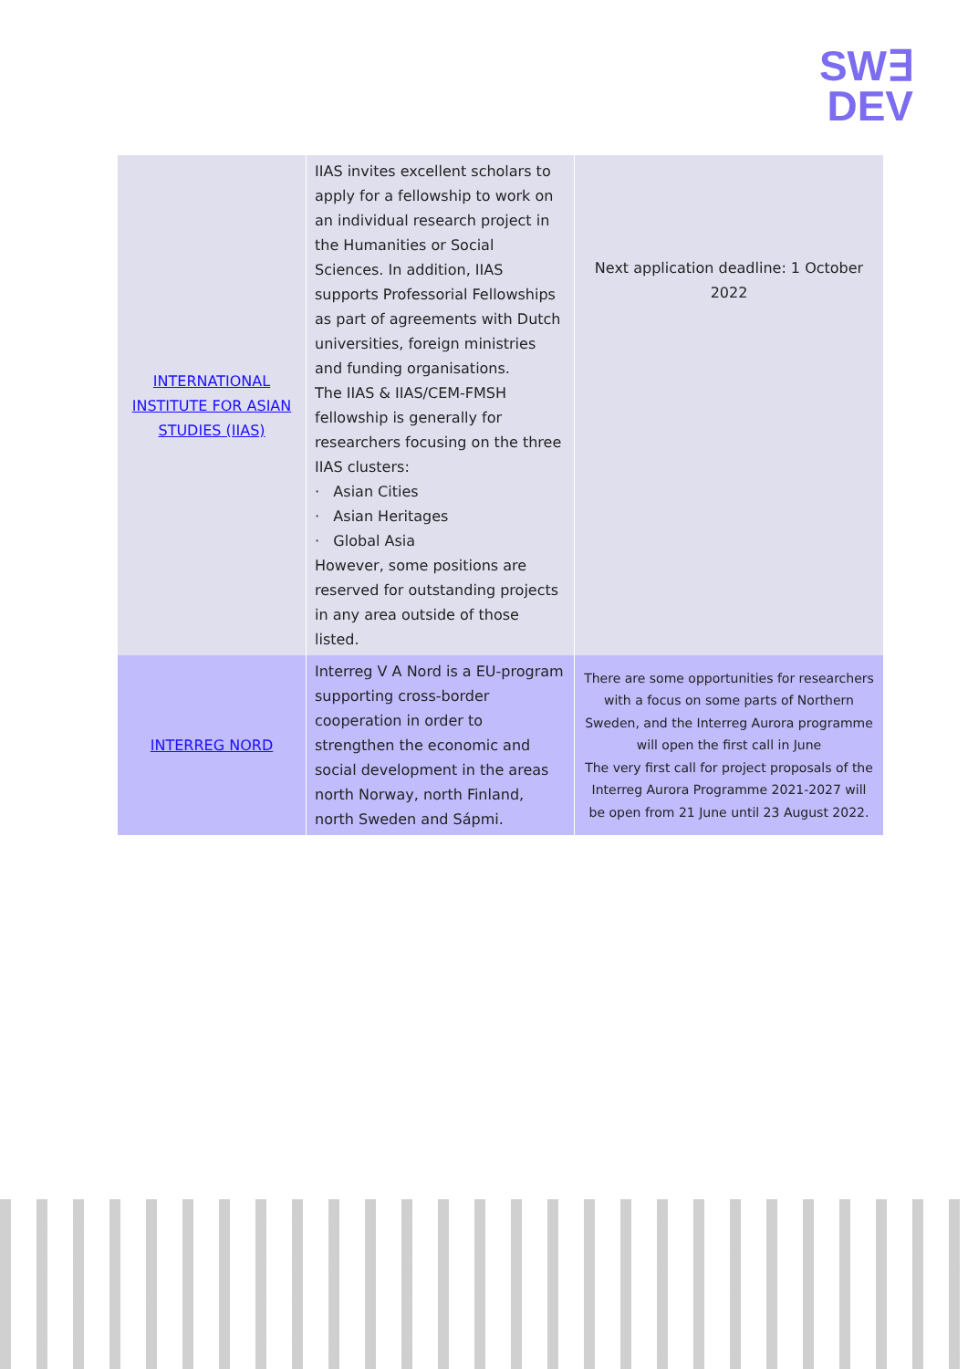SW∃
DEV
| INTERNATIONAL INSTITUTE FOR ASIAN STUDIES (IIAS) | IIAS invites excellent scholars to apply for a fellowship to work on an individual research project in the Humanities or Social Sciences. In addition, IIAS supports Professorial Fellowships as part of agreements with Dutch universities, foreign ministries and funding organisations. The IIAS & IIAS/CEM-FMSH fellowship is generally for researchers focusing on the three IIAS clusters: · Asian Cities · Asian Heritages · Global Asia However, some positions are reserved for outstanding projects in any area outside of those listed. | Next application deadline: 1 October 2022 |
| INTERREG NORD | Interreg V A Nord is a EU-program supporting cross-border cooperation in order to strengthen the economic and social development in the areas north Norway, north Finland, north Sweden and Sápmi. | There are some opportunities for researchers with a focus on some parts of Northern Sweden, and the Interreg Aurora programme will open the first call in June The very first call for project proposals of the Interreg Aurora Programme 2021-2027 will be open from 21 June until 23 August 2022. |